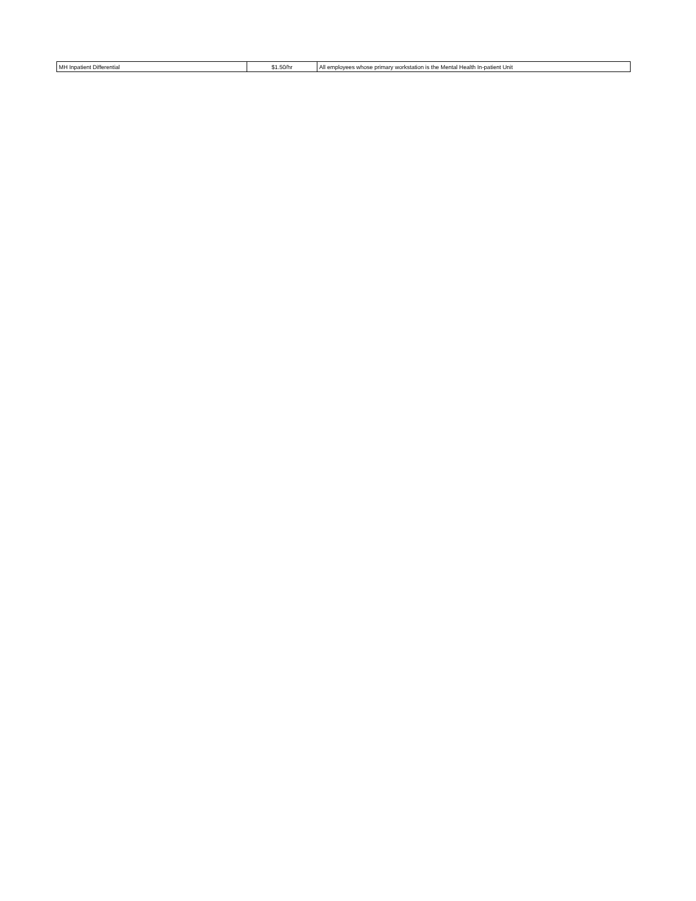| MH Inpatient Differential | $1.50/hr | All employees whose primary workstation is the Mental Health In-patient Unit |